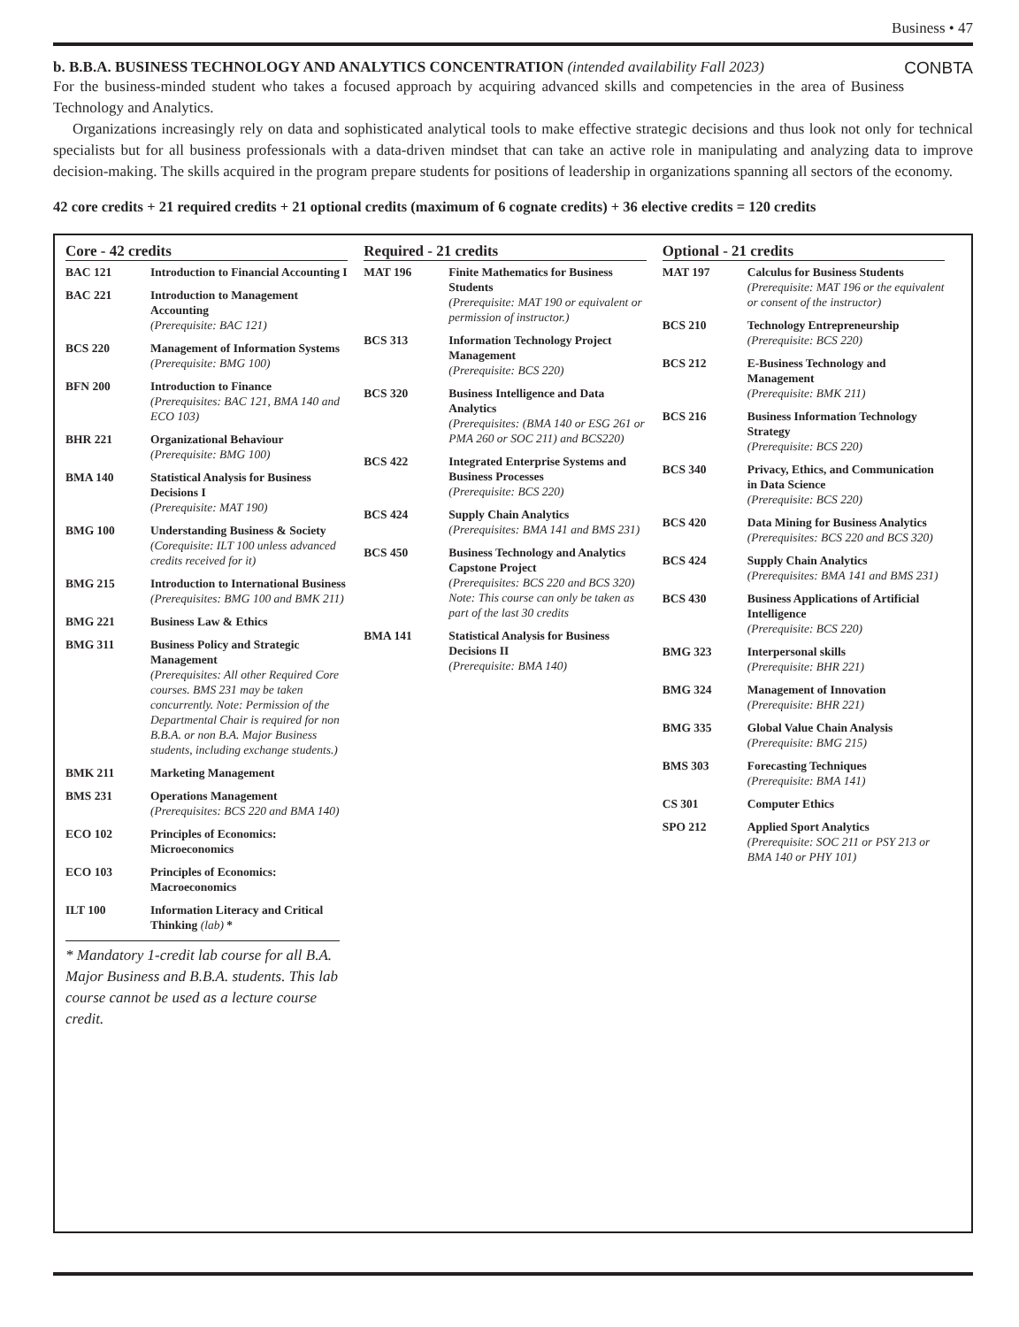Business • 47
b. B.B.A. BUSINESS TECHNOLOGY AND ANALYTICS CONCENTRATION (intended availability Fall 2023) CONBTA
For the business-minded student who takes a focused approach by acquiring advanced skills and competencies in the area of Business Technology and Analytics.
Organizations increasingly rely on data and sophisticated analytical tools to make effective strategic decisions and thus look not only for technical specialists but for all business professionals with a data-driven mindset that can take an active role in manipulating and analyzing data to improve decision-making. The skills acquired in the program prepare students for positions of leadership in organizations spanning all sectors of the economy.
42 core credits + 21 required credits + 21 optional credits (maximum of 6 cognate credits) + 36 elective credits = 120 credits
Core - 42 credits
| BAC 121 | Introduction to Financial Accounting I |
| BAC 221 | Introduction to Management Accounting (Prerequisite: BAC 121) |
| BCS 220 | Management of Information Systems (Prerequisite: BMG 100) |
| BFN 200 | Introduction to Finance (Prerequisites: BAC 121, BMA 140 and ECO 103) |
| BHR 221 | Organizational Behaviour (Prerequisite: BMG 100) |
| BMA 140 | Statistical Analysis for Business Decisions I (Prerequisite: MAT 190) |
| BMG 100 | Understanding Business & Society (Corequisite: ILT 100 unless advanced credits received for it) |
| BMG 215 | Introduction to International Business (Prerequisites: BMG 100 and BMK 211) |
| BMG 221 | Business Law & Ethics |
| BMG 311 | Business Policy and Strategic Management (Prerequisites: All other Required Core courses. BMS 231 may be taken concurrently. Note: Permission of the Departmental Chair is required for non B.B.A. or non B.A. Major Business students, including exchange students.) |
| BMK 211 | Marketing Management |
| BMS 231 | Operations Management (Prerequisites: BCS 220 and BMA 140) |
| ECO 102 | Principles of Economics: Microeconomics |
| ECO 103 | Principles of Economics: Macroeconomics |
| ILT 100 | Information Literacy and Critical Thinking (lab) * |
* Mandatory 1-credit lab course for all B.A. Major Business and B.B.A. students. This lab course cannot be used as a lecture course credit.
Required - 21 credits
| MAT 196 | Finite Mathematics for Business Students (Prerequisite: MAT 190 or equivalent or permission of instructor.) |
| BCS 313 | Information Technology Project Management (Prerequisite: BCS 220) |
| BCS 320 | Business Intelligence and Data Analytics (Prerequisites: (BMA 140 or ESG 261 or PMA 260 or SOC 211) and BCS220) |
| BCS 422 | Integrated Enterprise Systems and Business Processes (Prerequisite: BCS 220) |
| BCS 424 | Supply Chain Analytics (Prerequisites: BMA 141 and BMS 231) |
| BCS 450 | Business Technology and Analytics Capstone Project (Prerequisites: BCS 220 and BCS 320) Note: This course can only be taken as part of the last 30 credits |
| BMA 141 | Statistical Analysis for Business Decisions II (Prerequisite: BMA 140) |
Optional - 21 credits
| MAT 197 | Calculus for Business Students (Prerequisite: MAT 196 or the equivalent or consent of the instructor) |
| BCS 210 | Technology Entrepreneurship (Prerequisite: BCS 220) |
| BCS 212 | E-Business Technology and Management (Prerequisite: BMK 211) |
| BCS 216 | Business Information Technology Strategy (Prerequisite: BCS 220) |
| BCS 340 | Privacy, Ethics, and Communication in Data Science (Prerequisite: BCS 220) |
| BCS 420 | Data Mining for Business Analytics (Prerequisites: BCS 220 and BCS 320) |
| BCS 424 | Supply Chain Analytics (Prerequisites: BMA 141 and BMS 231) |
| BCS 430 | Business Applications of Artificial Intelligence (Prerequisite: BCS 220) |
| BMG 323 | Interpersonal skills (Prerequisite: BHR 221) |
| BMG 324 | Management of Innovation (Prerequisite: BHR 221) |
| BMG 335 | Global Value Chain Analysis (Prerequisite: BMG 215) |
| BMS 303 | Forecasting Techniques (Prerequisite: BMA 141) |
| CS 301 | Computer Ethics |
| SPO 212 | Applied Sport Analytics (Prerequisite: SOC 211 or PSY 213 or BMA 140 or PHY 101) |